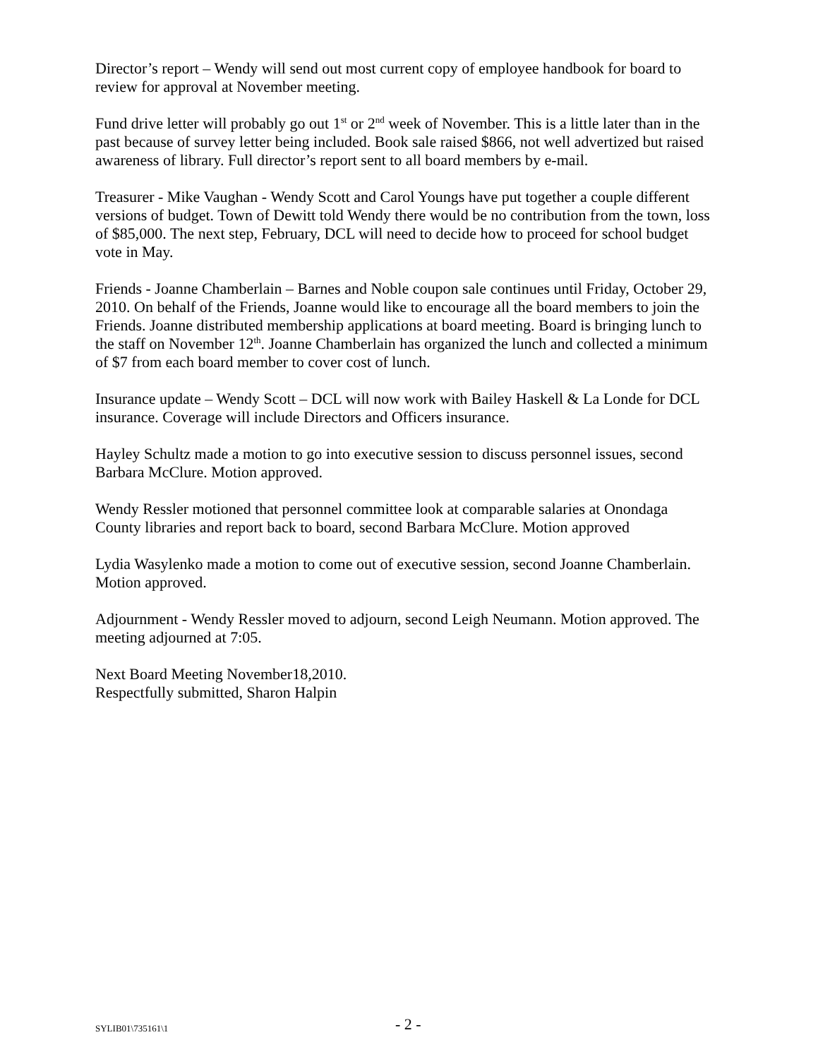Director’s report – Wendy will send out most current copy of employee handbook for board to review for approval at November meeting.
Fund drive letter will probably go out 1<sup>st</sup> or 2<sup>nd</sup> week of November. This is a little later than in the past because of survey letter being included. Book sale raised $866, not well advertized but raised awareness of library. Full director’s report sent to all board members by e-mail.
Treasurer - Mike Vaughan - Wendy Scott and Carol Youngs have put together a couple different versions of budget. Town of Dewitt told Wendy there would be no contribution from the town, loss of $85,000. The next step, February, DCL will need to decide how to proceed for school budget vote in May.
Friends - Joanne Chamberlain – Barnes and Noble coupon sale continues until Friday, October 29, 2010. On behalf of the Friends, Joanne would like to encourage all the board members to join the Friends. Joanne distributed membership applications at board meeting. Board is bringing lunch to the staff on November 12<sup>th</sup>. Joanne Chamberlain has organized the lunch and collected a minimum of $7 from each board member to cover cost of lunch.
Insurance update – Wendy Scott – DCL will now work with Bailey Haskell & La Londe for DCL insurance. Coverage will include Directors and Officers insurance.
Hayley Schultz made a motion to go into executive session to discuss personnel issues, second Barbara McClure. Motion approved.
Wendy Ressler motioned that personnel committee look at comparable salaries at Onondaga County libraries and report back to board, second Barbara McClure. Motion approved
Lydia Wasylenko made a motion to come out of executive session, second Joanne Chamberlain. Motion approved.
Adjournment - Wendy Ressler moved to adjourn, second Leigh Neumann. Motion approved. The meeting adjourned at 7:05.
Next Board Meeting November18,2010.
Respectfully submitted, Sharon Halpin
SYLIB01\735161\1 - 2 -